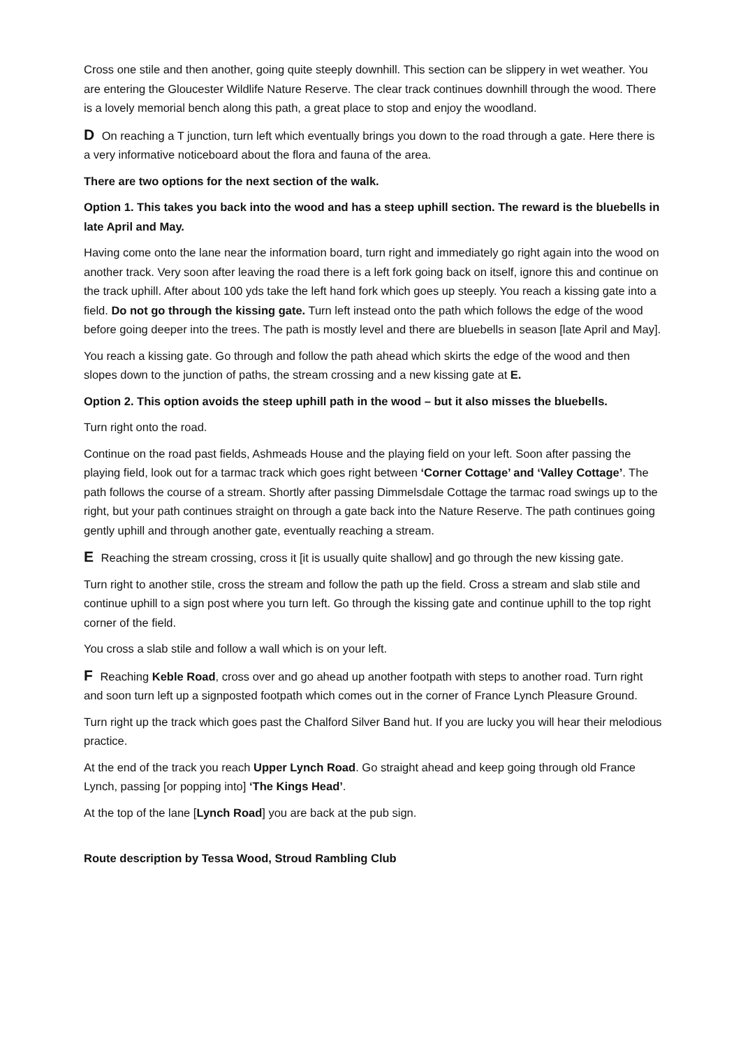Cross one stile and then another, going quite steeply downhill. This section can be slippery in wet weather. You are entering the Gloucester Wildlife Nature Reserve. The clear track continues downhill through the wood. There is a lovely memorial bench along this path, a great place to stop and enjoy the woodland.
D On reaching a T junction, turn left which eventually brings you down to the road through a gate. Here there is a very informative noticeboard about the flora and fauna of the area.
There are two options for the next section of the walk.
Option 1. This takes you back into the wood and has a steep uphill section. The reward is the bluebells in late April and May.
Having come onto the lane near the information board, turn right and immediately go right again into the wood on another track. Very soon after leaving the road there is a left fork going back on itself, ignore this and continue on the track uphill. After about 100 yds take the left hand fork which goes up steeply. You reach a kissing gate into a field. Do not go through the kissing gate. Turn left instead onto the path which follows the edge of the wood before going deeper into the trees. The path is mostly level and there are bluebells in season [late April and May].
You reach a kissing gate. Go through and follow the path ahead which skirts the edge of the wood and then slopes down to the junction of paths, the stream crossing and a new kissing gate at E.
Option 2. This option avoids the steep uphill path in the wood – but it also misses the bluebells.
Turn right onto the road.
Continue on the road past fields, Ashmeads House and the playing field on your left. Soon after passing the playing field, look out for a tarmac track which goes right between ‘Corner Cottage’ and ‘Valley Cottage’. The path follows the course of a stream. Shortly after passing Dimmelsdale Cottage the tarmac road swings up to the right, but your path continues straight on through a gate back into the Nature Reserve. The path continues going gently uphill and through another gate, eventually reaching a stream.
E Reaching the stream crossing, cross it [it is usually quite shallow] and go through the new kissing gate.
Turn right to another stile, cross the stream and follow the path up the field. Cross a stream and slab stile and continue uphill to a sign post where you turn left. Go through the kissing gate and continue uphill to the top right corner of the field.
You cross a slab stile and follow a wall which is on your left.
F Reaching Keble Road, cross over and go ahead up another footpath with steps to another road. Turn right and soon turn left up a signposted footpath which comes out in the corner of France Lynch Pleasure Ground.
Turn right up the track which goes past the Chalford Silver Band hut. If you are lucky you will hear their melodious practice.
At the end of the track you reach Upper Lynch Road. Go straight ahead and keep going through old France Lynch, passing [or popping into] ‘The Kings Head’.
At the top of the lane [Lynch Road] you are back at the pub sign.
Route description by Tessa Wood, Stroud Rambling Club